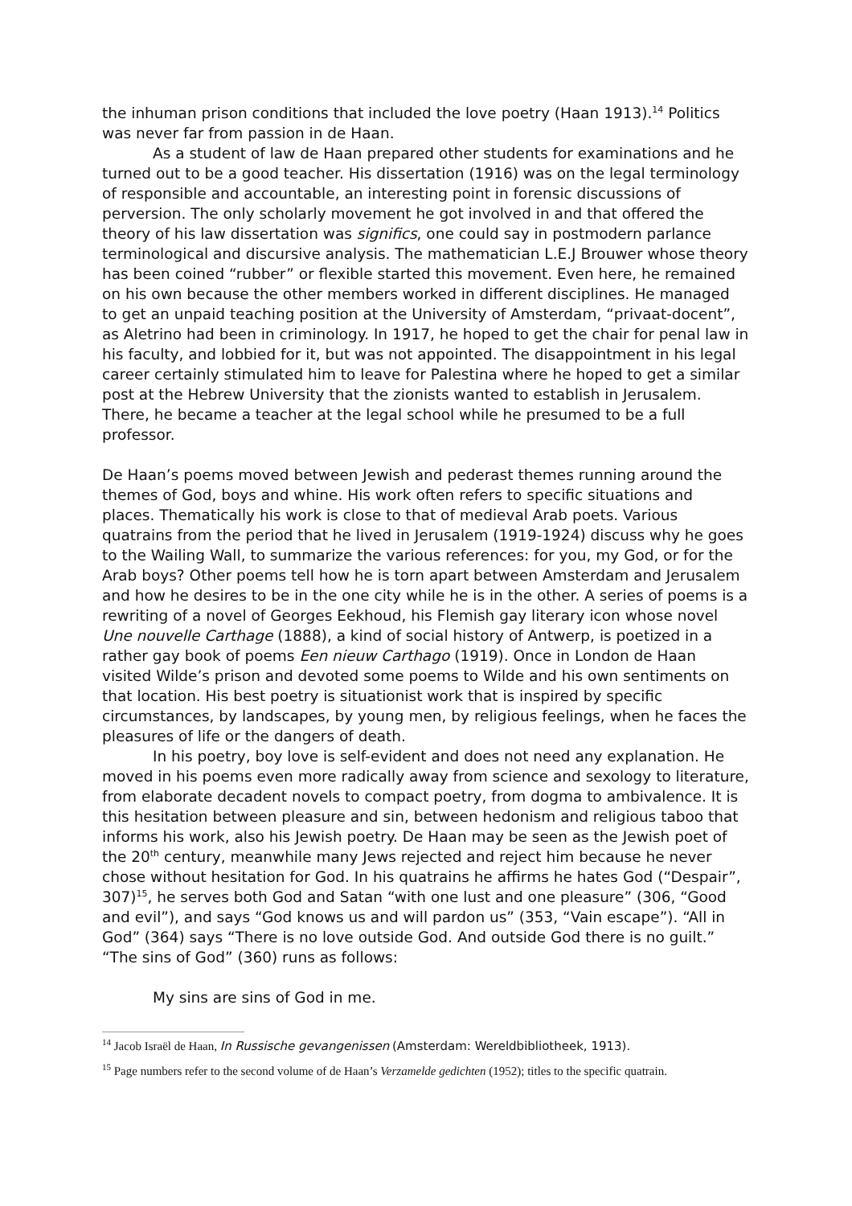the inhuman prison conditions that included the love poetry (Haan 1913).<sup>14</sup> Politics was never far from passion in de Haan.
As a student of law de Haan prepared other students for examinations and he turned out to be a good teacher. His dissertation (1916) was on the legal terminology of responsible and accountable, an interesting point in forensic discussions of perversion. The only scholarly movement he got involved in and that offered the theory of his law dissertation was significs, one could say in postmodern parlance terminological and discursive analysis. The mathematician L.E.J Brouwer whose theory has been coined “rubber” or flexible started this movement. Even here, he remained on his own because the other members worked in different disciplines. He managed to get an unpaid teaching position at the University of Amsterdam, “privaat-docent”, as Aletrino had been in criminology. In 1917, he hoped to get the chair for penal law in his faculty, and lobbied for it, but was not appointed. The disappointment in his legal career certainly stimulated him to leave for Palestina where he hoped to get a similar post at the Hebrew University that the zionists wanted to establish in Jerusalem. There, he became a teacher at the legal school while he presumed to be a full professor.
De Haan’s poems moved between Jewish and pederast themes running around the themes of God, boys and whine. His work often refers to specific situations and places. Thematically his work is close to that of medieval Arab poets. Various quatrains from the period that he lived in Jerusalem (1919-1924) discuss why he goes to the Wailing Wall, to summarize the various references: for you, my God, or for the Arab boys? Other poems tell how he is torn apart between Amsterdam and Jerusalem and how he desires to be in the one city while he is in the other. A series of poems is a rewriting of a novel of Georges Eekhoud, his Flemish gay literary icon whose novel Une nouvelle Carthage (1888), a kind of social history of Antwerp, is poetized in a rather gay book of poems Een nieuw Carthago (1919). Once in London de Haan visited Wilde’s prison and devoted some poems to Wilde and his own sentiments on that location. His best poetry is situationist work that is inspired by specific circumstances, by landscapes, by young men, by religious feelings, when he faces the pleasures of life or the dangers of death.
In his poetry, boy love is self-evident and does not need any explanation. He moved in his poems even more radically away from science and sexology to literature, from elaborate decadent novels to compact poetry, from dogma to ambivalence. It is this hesitation between pleasure and sin, between hedonism and religious taboo that informs his work, also his Jewish poetry. De Haan may be seen as the Jewish poet of the 20<sup>th</sup> century, meanwhile many Jews rejected and reject him because he never chose without hesitation for God. In his quatrains he affirms he hates God (“Despair”, 307)<sup>15</sup>, he serves both God and Satan “with one lust and one pleasure” (306, “Good and evil”), and says “God knows us and will pardon us” (353, “Vain escape”). “All in God” (364) says “There is no love outside God. And outside God there is no guilt.” “The sins of God” (360) runs as follows:
My sins are sins of God in me.
<sup>14</sup> Jacob Israël de Haan, In Russische gevangenissen (Amsterdam: Wereldbibliotheek, 1913).
<sup>15</sup> Page numbers refer to the second volume of de Haan’s Verzamelde gedichten (1952); titles to the specific quatrain.